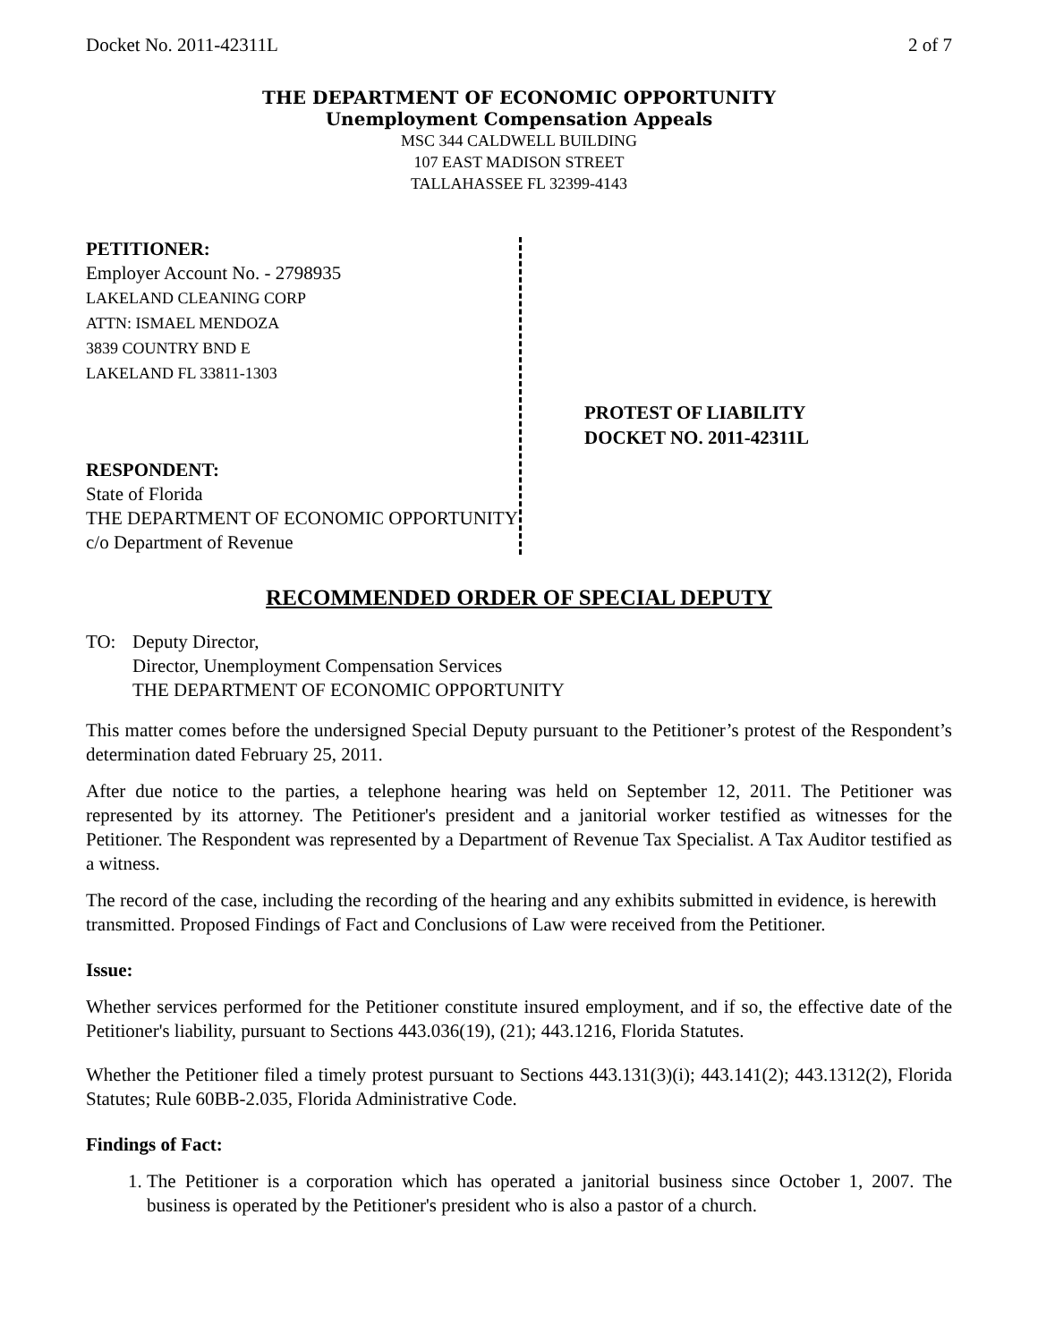Docket No. 2011-42311L 2 of 7
THE DEPARTMENT OF ECONOMIC OPPORTUNITY
Unemployment Compensation Appeals
MSC 344 CALDWELL BUILDING
107 EAST MADISON STREET
TALLAHASSEE FL 32399-4143
PETITIONER:
Employer Account No. - 2798935
LAKELAND CLEANING CORP
ATTN: ISMAEL MENDOZA
3839 COUNTRY BND E
LAKELAND FL 33811-1303
RESPONDENT:
State of Florida
THE DEPARTMENT OF ECONOMIC OPPORTUNITY
c/o Department of Revenue
PROTEST OF LIABILITY
DOCKET NO. 2011-42311L
RECOMMENDED ORDER OF SPECIAL DEPUTY
TO: Deputy Director,
Director, Unemployment Compensation Services
THE DEPARTMENT OF ECONOMIC OPPORTUNITY
This matter comes before the undersigned Special Deputy pursuant to the Petitioner’s protest of the Respondent’s determination dated February 25, 2011.
After due notice to the parties, a telephone hearing was held on September 12, 2011. The Petitioner was represented by its attorney. The Petitioner's president and a janitorial worker testified as witnesses for the Petitioner. The Respondent was represented by a Department of Revenue Tax Specialist. A Tax Auditor testified as a witness.
The record of the case, including the recording of the hearing and any exhibits submitted in evidence, is herewith transmitted. Proposed Findings of Fact and Conclusions of Law were received from the Petitioner.
Issue:
Whether services performed for the Petitioner constitute insured employment, and if so, the effective date of the Petitioner's liability, pursuant to Sections 443.036(19), (21); 443.1216, Florida Statutes.
Whether the Petitioner filed a timely protest pursuant to Sections 443.131(3)(i); 443.141(2); 443.1312(2), Florida Statutes; Rule 60BB-2.035, Florida Administrative Code.
Findings of Fact:
1. The Petitioner is a corporation which has operated a janitorial business since October 1, 2007. The business is operated by the Petitioner's president who is also a pastor of a church.